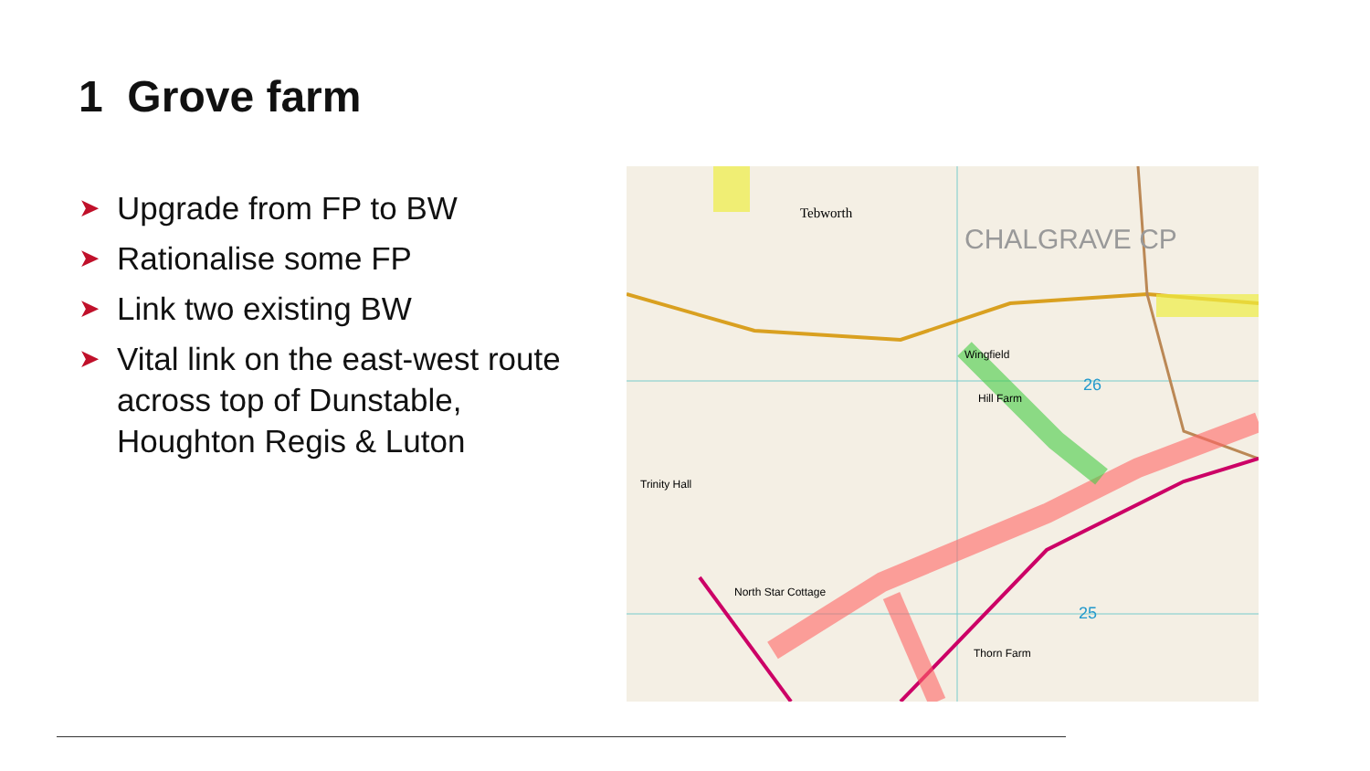1 Grove farm
➤ Upgrade from FP to BW
➤ Rationalise some FP
➤ Link two existing BW
➤ Vital link on the east-west route across top of Dunstable, Houghton Regis & Luton
Tebworth
CHALGRAVE CP
Wingfield
Hill Farm
North Star Cottage
Thorn Farm
Trinity Hall
26
25